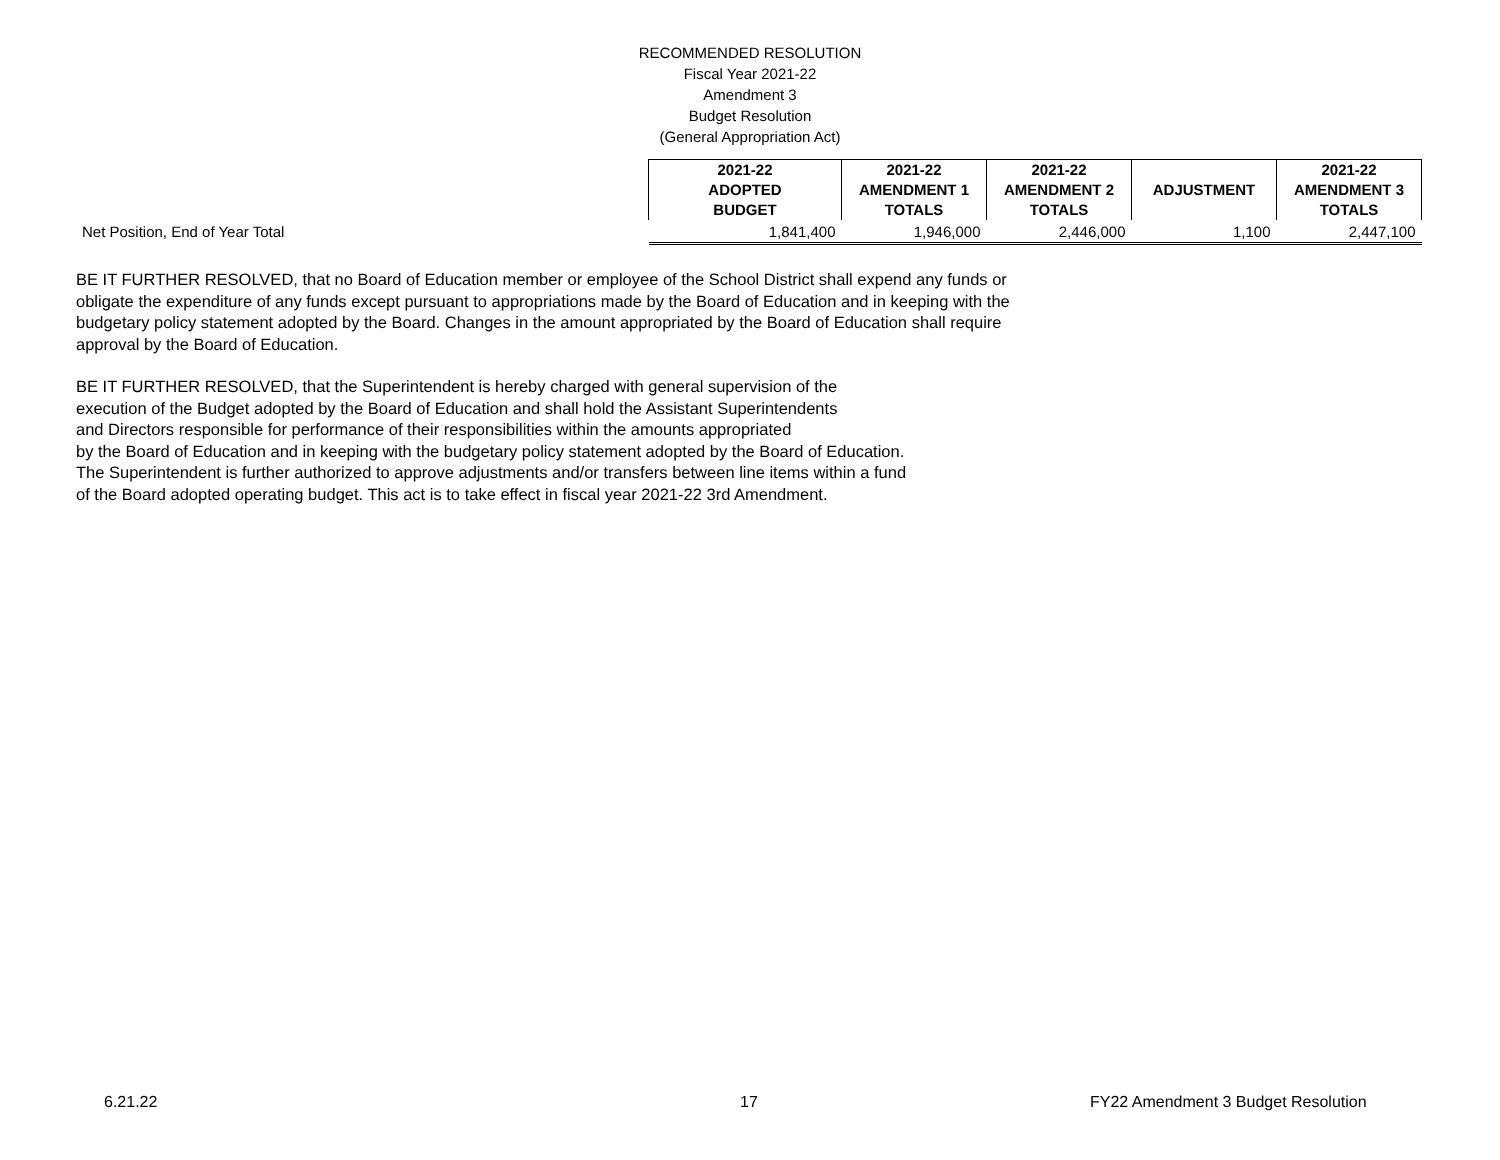RECOMMENDED RESOLUTION
Fiscal Year 2021-22
Amendment 3
Budget Resolution
(General Appropriation Act)
| | 2021-22 ADOPTED BUDGET | 2021-22 AMENDMENT 1 TOTALS | 2021-22 AMENDMENT 2 TOTALS | ADJUSTMENT | 2021-22 AMENDMENT 3 TOTALS |
| Net Position, End of Year Total | 1,841,400 | 1,946,000 | 2,446,000 | 1,100 | 2,447,100 |
BE IT FURTHER RESOLVED, that no Board of Education member or employee of the School District shall expend any funds or obligate the expenditure of any funds except pursuant to appropriations made by the Board of Education and in keeping with the budgetary policy statement adopted by the Board. Changes in the amount appropriated by the Board of Education shall require approval by the Board of Education.
BE IT FURTHER RESOLVED, that the Superintendent is hereby charged with general supervision of the
execution of the Budget adopted by the Board of Education and shall hold the Assistant Superintendents
and Directors responsible for performance of their responsibilities within the amounts appropriated
by the Board of Education and in keeping with the budgetary policy statement adopted by the Board of Education.
The Superintendent is further authorized to approve adjustments and/or transfers between line items within a fund
of the Board adopted operating budget. This act is to take effect in fiscal year 2021-22 3rd Amendment.
6.21.22 17 FY22 Amendment 3 Budget Resolution